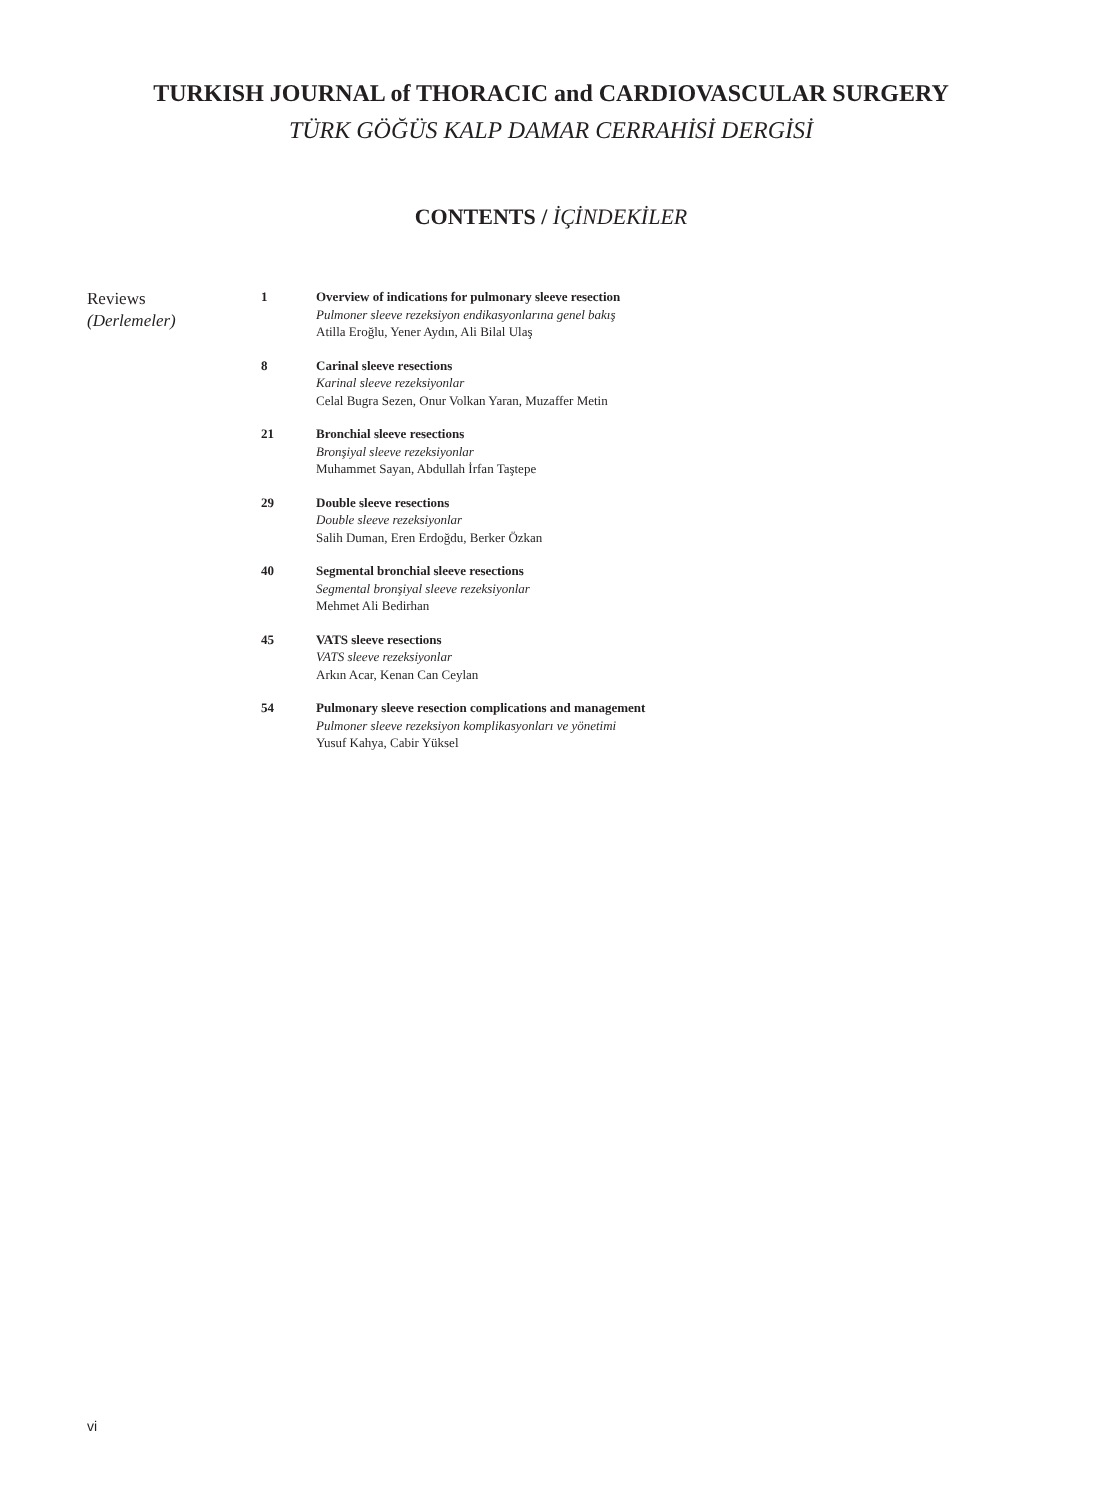TURKISH JOURNAL of THORACIC and CARDIOVASCULAR SURGERY
TÜRK GÖĞÜS KALP DAMAR CERRAHİSİ DERGİSİ
CONTENTS / İÇİNDEKİLER
Reviews
(Derlemeler)
1 Overview of indications for pulmonary sleeve resection
Pulmoner sleeve rezeksiyon endikasyonlarına genel bakış
Atilla Eroğlu, Yener Aydın, Ali Bilal Ulaş
8 Carinal sleeve resections
Karinal sleeve rezeksiyonlar
Celal Bugra Sezen, Onur Volkan Yaran, Muzaffer Metin
21 Bronchial sleeve resections
Bronşiyal sleeve rezeksiyonlar
Muhammet Sayan, Abdullah İrfan Taştepe
29 Double sleeve resections
Double sleeve rezeksiyonlar
Salih Duman, Eren Erdoğdu, Berker Özkan
40 Segmental bronchial sleeve resections
Segmental bronşiyal sleeve rezeksiyonlar
Mehmet Ali Bedirhan
45 VATS sleeve resections
VATS sleeve rezeksiyonlar
Arkın Acar, Kenan Can Ceylan
54 Pulmonary sleeve resection complications and management
Pulmoner sleeve rezeksiyon komplikasyonları ve yönetimi
Yusuf Kahya, Cabir Yüksel
vi